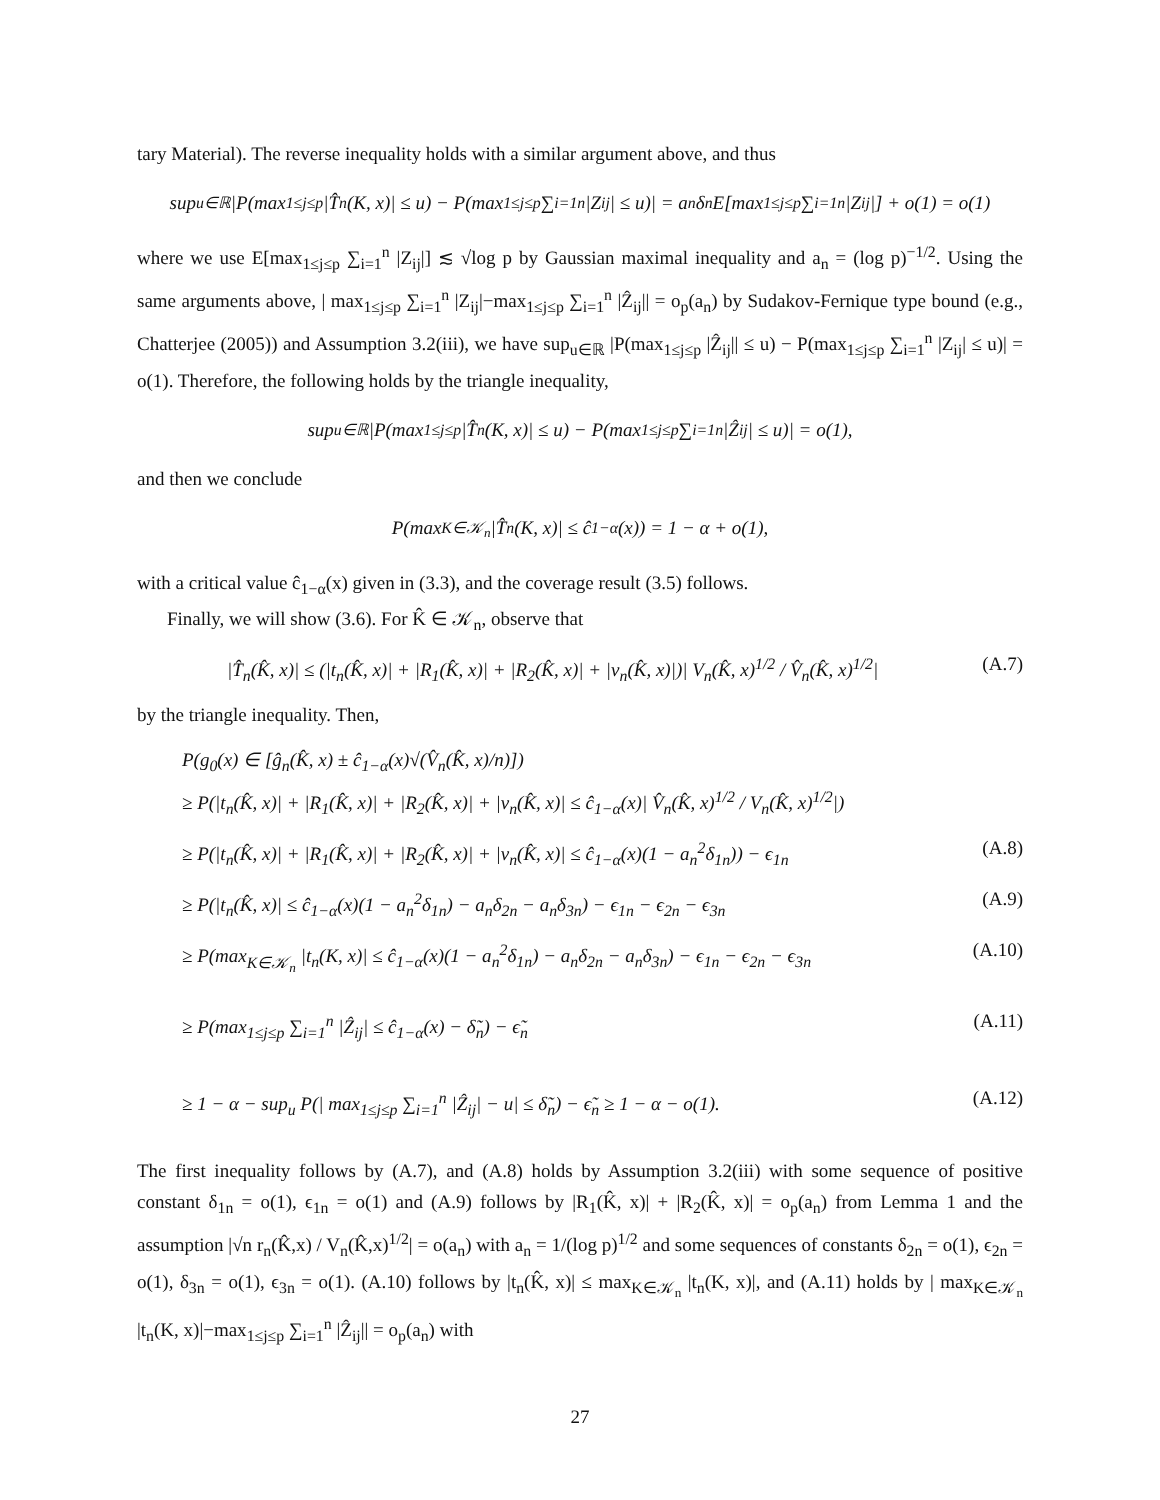tary Material). The reverse inequality holds with a similar argument above, and thus
sup<sub>u∈ℝ</sub> |P(max<sub>1≤j≤p</sub> |T̂<sub>n</sub>(K, x)| ≤ u) − P(max<sub>1≤j≤p</sub> ∑<sub>i=1</sub><sup>n</sup> |Z<sub>ij</sub>| ≤ u)| = a<sub>n</sub>δ<sub>n</sub>E[max<sub>1≤j≤p</sub> ∑<sub>i=1</sub><sup>n</sup> |Z<sub>ij</sub>|] + o(1) = o(1)
where we use E[max<sub>1≤j≤p</sub> ∑<sub>i=1</sub><sup>n</sup> |Z<sub>ij</sub>|] ≲ √log p by Gaussian maximal inequality and a<sub>n</sub> = (log p)<sup>−1/2</sup>. Using the same arguments above, | max<sub>1≤j≤p</sub> ∑<sub>i=1</sub><sup>n</sup> |Z<sub>ij</sub>|−max<sub>1≤j≤p</sub> ∑<sub>i=1</sub><sup>n</sup> |Ẑ<sub>ij</sub>|| = o<sub>p</sub>(a<sub>n</sub>) by Sudakov-Fernique type bound (e.g., Chatterjee (2005)) and Assumption 3.2(iii), we have sup<sub>u∈ℝ</sub> |P(max<sub>1≤j≤p</sub> |Ẑ<sub>ij</sub>|| ≤ u) − P(max<sub>1≤j≤p</sub> ∑<sub>i=1</sub><sup>n</sup> |Z<sub>ij</sub>| ≤ u)| = o(1). Therefore, the following holds by the triangle inequality,
sup<sub>u∈ℝ</sub> |P(max<sub>1≤j≤p</sub> |T̂<sub>n</sub>(K, x)| ≤ u) − P(max<sub>1≤j≤p</sub> ∑<sub>i=1</sub><sup>n</sup> |Ẑ<sub>ij</sub>| ≤ u)| = o(1),
and then we conclude
P(max<sub>K∈𝒦<sub>n</sub></sub> |T̂<sub>n</sub>(K, x)| ≤ ĉ<sub>1−α</sub>(x)) = 1 − α + o(1),
with a critical value ĉ<sub>1−α</sub>(x) given in (3.3), and the coverage result (3.5) follows.
Finally, we will show (3.6). For K̂ ∈ 𝒦<sub>n</sub>, observe that
|T̂<sub>n</sub>(K̂, x)| ≤ (|t<sub>n</sub>(K̂, x)| + |R<sub>1</sub>(K̂, x)| + |R<sub>2</sub>(K̂, x)| + |ν<sub>n</sub>(K̂, x)|)| V<sub>n</sub>(K̂, x)<sup>1/2</sup> / V̂<sub>n</sub>(K̂, x)<sup>1/2</sup>| (A.7)
by the triangle inequality. Then,
P(g<sub>0</sub>(x) ∈ [ĝ<sub>n</sub>(K̂, x) ± ĉ<sub>1−α</sub>(x)√(V̂<sub>n</sub>(K̂, x)/n)])
≥ P(|t<sub>n</sub>(K̂, x)| + |R<sub>1</sub>(K̂, x)| + |R<sub>2</sub>(K̂, x)| + |ν<sub>n</sub>(K̂, x)| ≤ ĉ<sub>1−α</sub>(x)| V̂<sub>n</sub>(K̂, x)<sup>1/2</sup> / V<sub>n</sub>(K̂, x)<sup>1/2</sup>|)
≥ P(|t<sub>n</sub>(K̂, x)| + |R<sub>1</sub>(K̂, x)| + |R<sub>2</sub>(K̂, x)| + |ν<sub>n</sub>(K̂, x)| ≤ ĉ<sub>1−α</sub>(x)(1 − a<sub>n</sub><sup>2</sup>δ<sub>1n</sub>)) − ϵ<sub>1n</sub> (A.8)
≥ P(|t<sub>n</sub>(K̂, x)| ≤ ĉ<sub>1−α</sub>(x)(1 − a<sub>n</sub><sup>2</sup>δ<sub>1n</sub>) − a<sub>n</sub>δ<sub>2n</sub> − a<sub>n</sub>δ<sub>3n</sub>) − ϵ<sub>1n</sub> − ϵ<sub>2n</sub> − ϵ<sub>3n</sub> (A.9)
≥ P(max<sub>K∈𝒦<sub>n</sub></sub> |t<sub>n</sub>(K, x)| ≤ ĉ<sub>1−α</sub>(x)(1 − a<sub>n</sub><sup>2</sup>δ<sub>1n</sub>) − a<sub>n</sub>δ<sub>2n</sub> − a<sub>n</sub>δ<sub>3n</sub>) − ϵ<sub>1n</sub> − ϵ<sub>2n</sub> − ϵ<sub>3n</sub> (A.10)
≥ P(max<sub>1≤j≤p</sub> ∑<sub>i=1</sub><sup>n</sup> |Ẑ<sub>ij</sub>| ≤ ĉ<sub>1−α</sub>(x) − δ̃<sub>n</sub>) − ϵ̃<sub>n</sub> (A.11)
≥ 1 − α − sup<sub>u</sub> P(| max<sub>1≤j≤p</sub> ∑<sub>i=1</sub><sup>n</sup> |Ẑ<sub>ij</sub>| − u| ≤ δ̃<sub>n</sub>) − ϵ̃<sub>n</sub> ≥ 1 − α − o(1). (A.12)
The first inequality follows by (A.7), and (A.8) holds by Assumption 3.2(iii) with some sequence of positive constant δ<sub>1n</sub> = o(1), ϵ<sub>1n</sub> = o(1) and (A.9) follows by |R<sub>1</sub>(K̂, x)| + |R<sub>2</sub>(K̂, x)| = o<sub>p</sub>(a<sub>n</sub>) from Lemma 1 and the assumption |√n r<sub>n</sub>(K̂,x) / V<sub>n</sub>(K̂,x)<sup>1/2</sup>| = o(a<sub>n</sub>) with a<sub>n</sub> = 1/(log p)<sup>1/2</sup> and some sequences of constants δ<sub>2n</sub> = o(1), ϵ<sub>2n</sub> = o(1), δ<sub>3n</sub> = o(1), ϵ<sub>3n</sub> = o(1). (A.10) follows by |t<sub>n</sub>(K̂, x)| ≤ max<sub>K∈𝒦<sub>n</sub></sub> |t<sub>n</sub>(K, x)|, and (A.11) holds by | max<sub>K∈𝒦<sub>n</sub></sub> |t<sub>n</sub>(K, x)|−max<sub>1≤j≤p</sub> ∑<sub>i=1</sub><sup>n</sup> |Ẑ<sub>ij</sub>|| = o<sub>p</sub>(a<sub>n</sub>) with
27